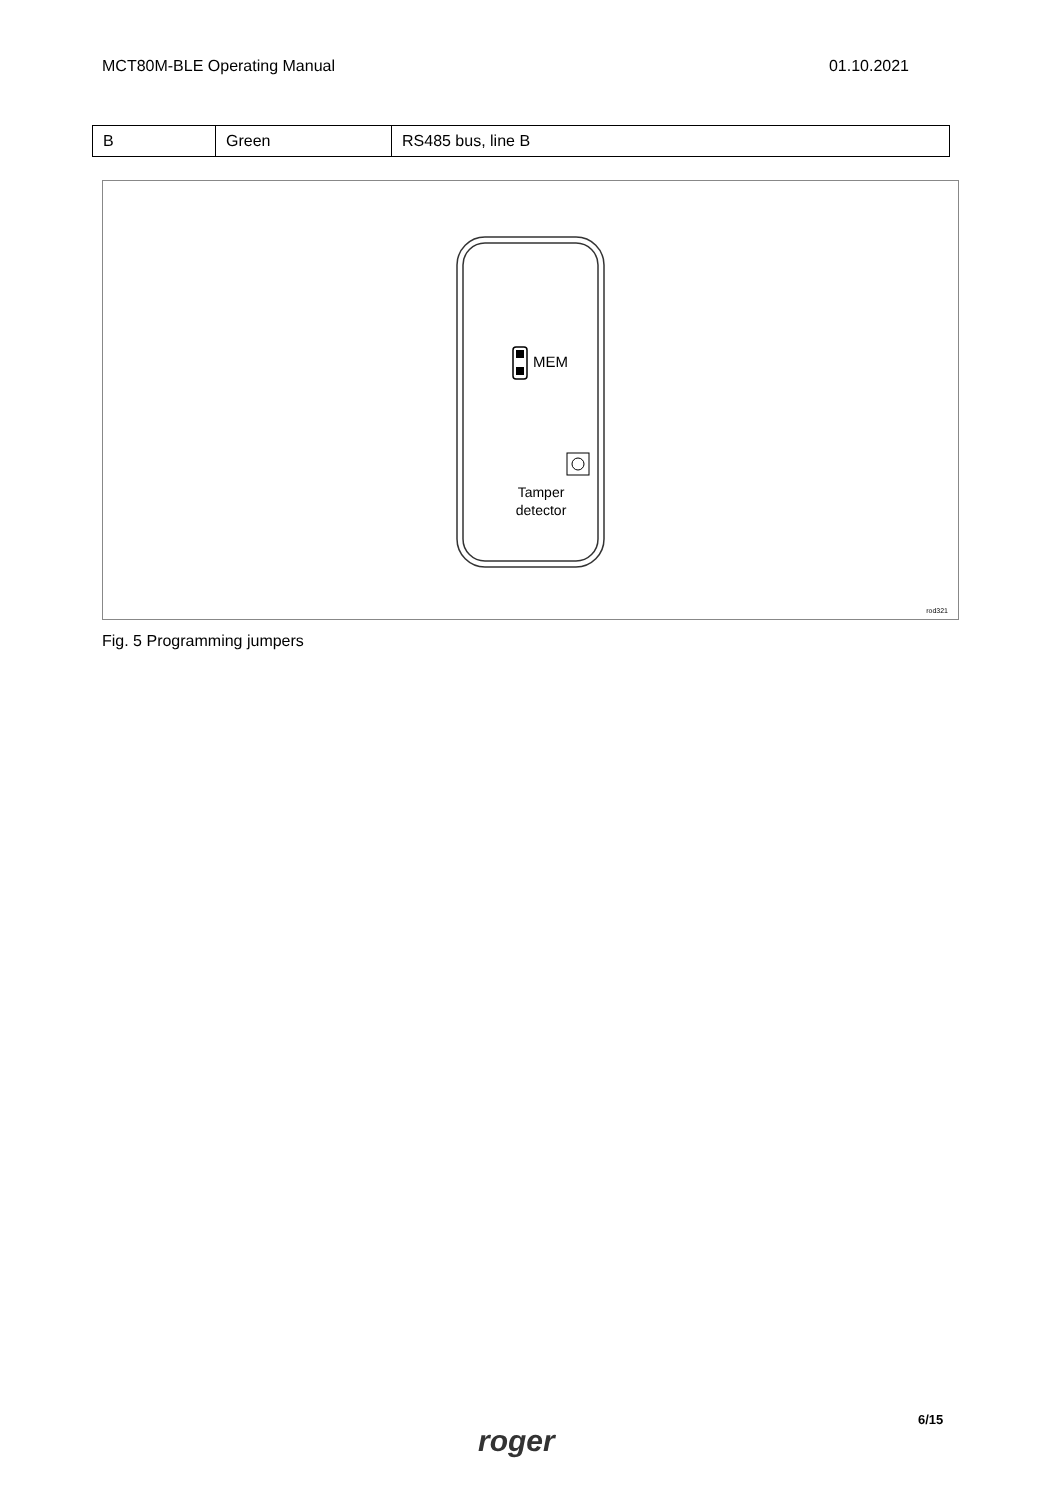MCT80M-BLE Operating Manual 01.10.2021
| B | Green | RS485 bus, line B |
MEM
Tamper
detector
rod321
Fig. 5 Programming jumpers
roger
6/15